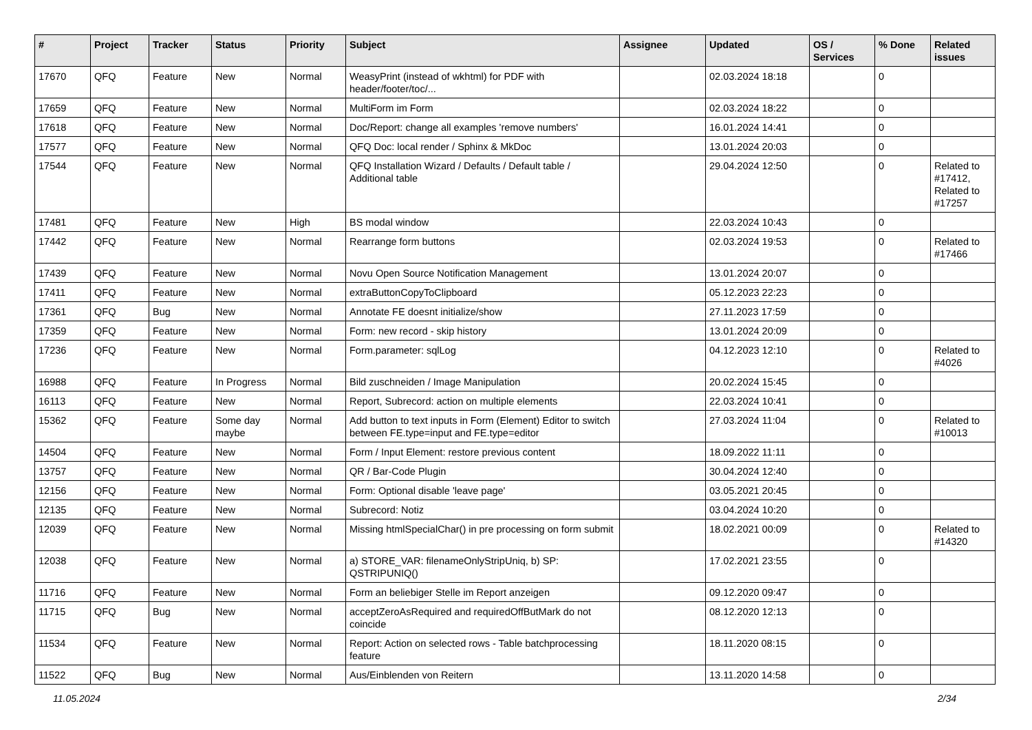| # | Project | Tracker | Status | Priority | Subject | Assignee | Updated | OS / Services | % Done | Related issues |
| --- | --- | --- | --- | --- | --- | --- | --- | --- | --- | --- |
| 17670 | QFQ | Feature | New | Normal | WeasyPrint (instead of wkhtml) for PDF with header/footer/toc/... | | 02.03.2024 18:18 | | 0 | |
| 17659 | QFQ | Feature | New | Normal | MultiForm im Form | | 02.03.2024 18:22 | | 0 | |
| 17618 | QFQ | Feature | New | Normal | Doc/Report: change all examples 'remove numbers' | | 16.01.2024 14:41 | | 0 | |
| 17577 | QFQ | Feature | New | Normal | QFQ Doc: local render / Sphinx & MkDoc | | 13.01.2024 20:03 | | 0 | |
| 17544 | QFQ | Feature | New | Normal | QFQ Installation Wizard / Defaults / Default table / Additional table | | 29.04.2024 12:50 | | 0 | Related to #17412, Related to #17257 |
| 17481 | QFQ | Feature | New | High | BS modal window | | 22.03.2024 10:43 | | 0 | |
| 17442 | QFQ | Feature | New | Normal | Rearrange form buttons | | 02.03.2024 19:53 | | 0 | Related to #17466 |
| 17439 | QFQ | Feature | New | Normal | Novu Open Source Notification Management | | 13.01.2024 20:07 | | 0 | |
| 17411 | QFQ | Feature | New | Normal | extraButtonCopyToClipboard | | 05.12.2023 22:23 | | 0 | |
| 17361 | QFQ | Bug | New | Normal | Annotate FE doesnt initialize/show | | 27.11.2023 17:59 | | 0 | |
| 17359 | QFQ | Feature | New | Normal | Form: new record - skip history | | 13.01.2024 20:09 | | 0 | |
| 17236 | QFQ | Feature | New | Normal | Form.parameter: sqlLog | | 04.12.2023 12:10 | | 0 | Related to #4026 |
| 16988 | QFQ | Feature | In Progress | Normal | Bild zuschneiden / Image Manipulation | | 20.02.2024 15:45 | | 0 | |
| 16113 | QFQ | Feature | New | Normal | Report, Subrecord: action on multiple elements | | 22.03.2024 10:41 | | 0 | |
| 15362 | QFQ | Feature | Some day maybe | Normal | Add button to text inputs in Form (Element) Editor to switch between FE.type=input and FE.type=editor | | 27.03.2024 11:04 | | 0 | Related to #10013 |
| 14504 | QFQ | Feature | New | Normal | Form / Input Element: restore previous content | | 18.09.2022 11:11 | | 0 | |
| 13757 | QFQ | Feature | New | Normal | QR / Bar-Code Plugin | | 30.04.2024 12:40 | | 0 | |
| 12156 | QFQ | Feature | New | Normal | Form: Optional disable 'leave page' | | 03.05.2021 20:45 | | 0 | |
| 12135 | QFQ | Feature | New | Normal | Subrecord: Notiz | | 03.04.2024 10:20 | | 0 | |
| 12039 | QFQ | Feature | New | Normal | Missing htmlSpecialChar() in pre processing on form submit | | 18.02.2021 00:09 | | 0 | Related to #14320 |
| 12038 | QFQ | Feature | New | Normal | a) STORE_VAR: filenameOnlyStripUniq, b) SP: QSTRIPUNIQ() | | 17.02.2021 23:55 | | 0 | |
| 11716 | QFQ | Feature | New | Normal | Form an beliebiger Stelle im Report anzeigen | | 09.12.2020 09:47 | | 0 | |
| 11715 | QFQ | Bug | New | Normal | acceptZeroAsRequired and requiredOffButMark do not coincide | | 08.12.2020 12:13 | | 0 | |
| 11534 | QFQ | Feature | New | Normal | Report: Action on selected rows - Table batchprocessing feature | | 18.11.2020 08:15 | | 0 | |
| 11522 | QFQ | Bug | New | Normal | Aus/Einblenden von Reitern | | 13.11.2020 14:58 | | 0 | |
11.05.2024 2/34